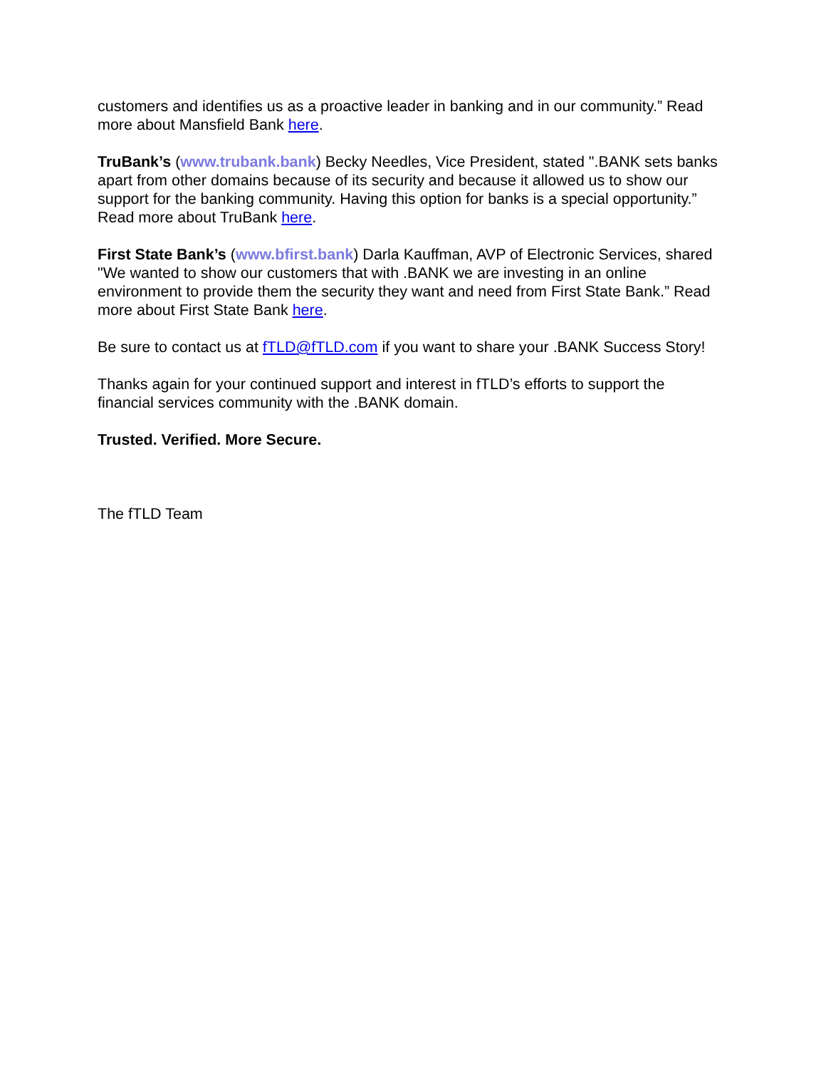customers and identifies us as a proactive leader in banking and in our community.” Read more about Mansfield Bank here.
TruBank’s (www.trubank.bank) Becky Needles, Vice President, stated ".BANK sets banks apart from other domains because of its security and because it allowed us to show our support for the banking community. Having this option for banks is a special opportunity.” Read more about TruBank here.
First State Bank’s (www.bfirst.bank) Darla Kauffman, AVP of Electronic Services, shared "We wanted to show our customers that with .BANK we are investing in an online environment to provide them the security they want and need from First State Bank.” Read more about First State Bank here.
Be sure to contact us at fTLD@fTLD.com if you want to share your .BANK Success Story!
Thanks again for your continued support and interest in fTLD’s efforts to support the financial services community with the .BANK domain.
Trusted. Verified. More Secure.
The fTLD Team